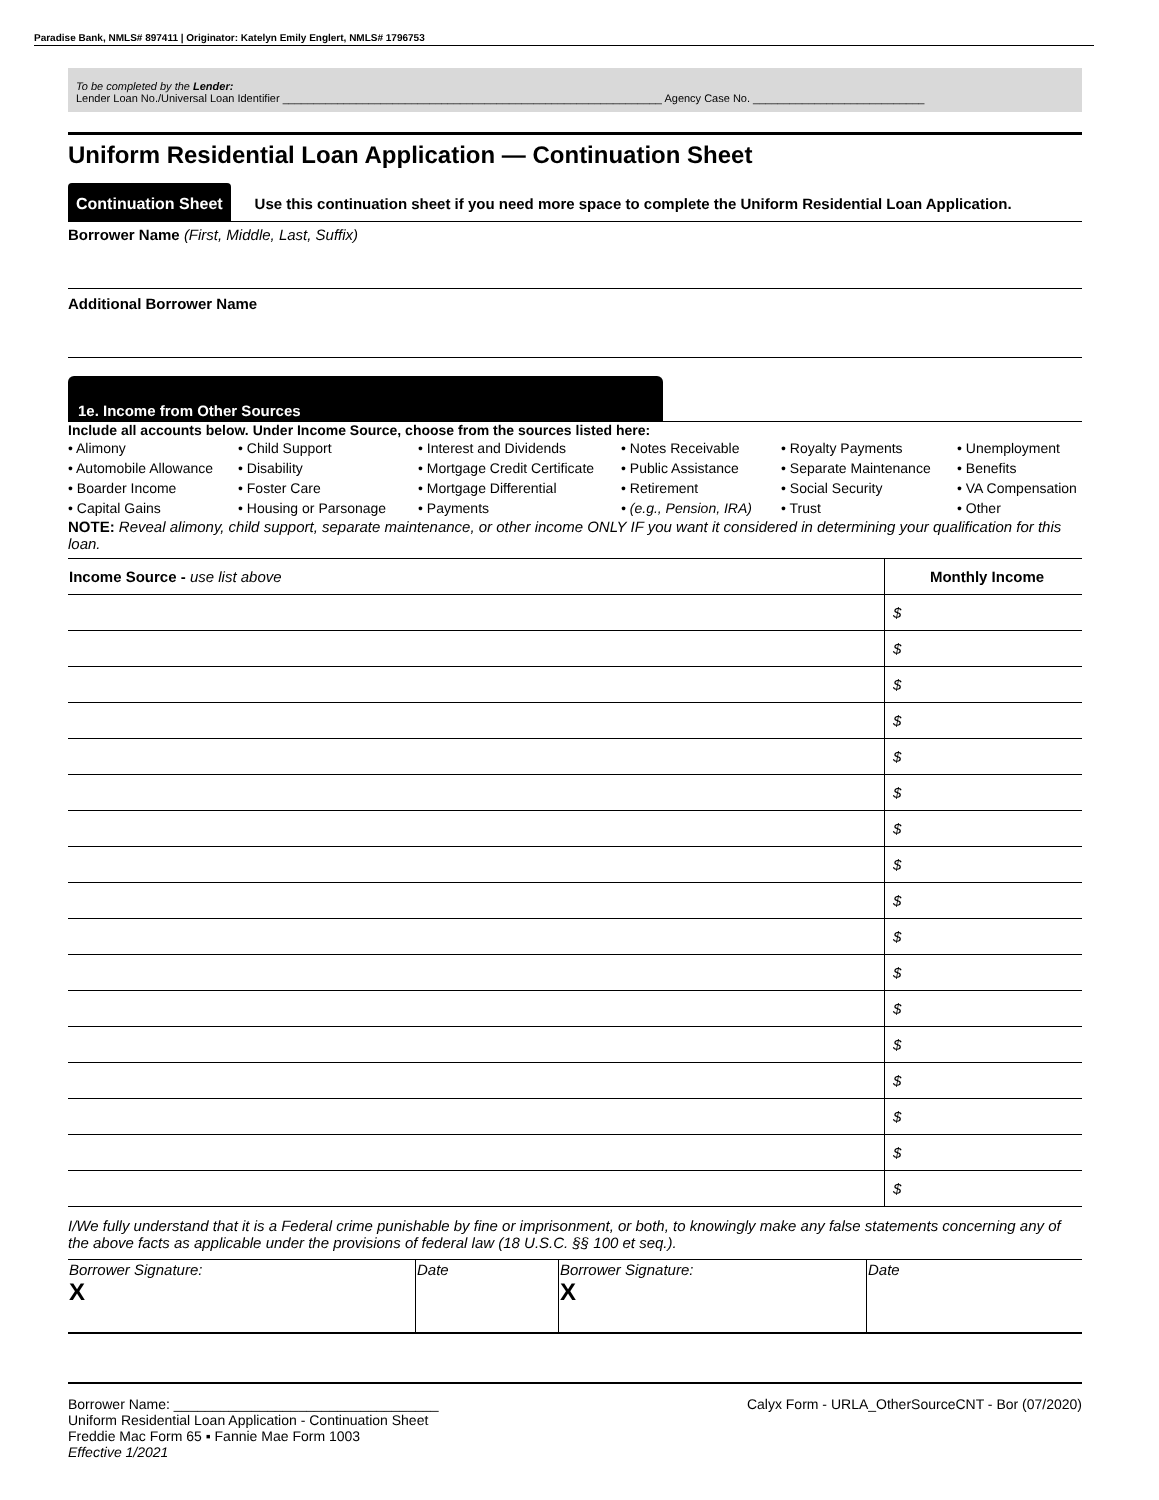Paradise Bank, NMLS# 897411 | Originator: Katelyn Emily Englert, NMLS# 1796753
To be completed by the Lender:
Lender Loan No./Universal Loan Identifier ______________________________________________________________ Agency Case No. ____________________________
Uniform Residential Loan Application — Continuation Sheet
Continuation Sheet Use this continuation sheet if you need more space to complete the Uniform Residential Loan Application.
Borrower Name (First, Middle, Last, Suffix)
Additional Borrower Name
1e. Income from Other Sources
Include all accounts below. Under Income Source, choose from the sources listed here:
• Alimony
• Child Support
• Interest and Dividends
• Notes Receivable
• Royalty Payments
• Unemployment
• Automobile Allowance
• Disability
• Mortgage Credit Certificate
• Public Assistance
• Separate Maintenance
• Benefits
• Boarder Income
• Foster Care
• Mortgage Differential
• Retirement
• Social Security
• VA Compensation
• Capital Gains
• Housing or Parsonage
• Payments
• (e.g., Pension, IRA)
• Trust
• Other
NOTE: Reveal alimony, child support, separate maintenance, or other income ONLY IF you want it considered in determining your qualification for this loan.
| Income Source - use list above | Monthly Income |
| --- | --- |
| | $ |
| | $ |
| | $ |
| | $ |
| | $ |
| | $ |
| | $ |
| | $ |
| | $ |
| | $ |
| | $ |
| | $ |
| | $ |
| | $ |
| | $ |
| | $ |
| | $ |
I/We fully understand that it is a Federal crime punishable by fine or imprisonment, or both, to knowingly make any false statements concerning any of the above facts as applicable under the provisions of federal law (18 U.S.C. §§ 100 et seq.).
| Borrower Signature: X | Date | Borrower Signature: X | Date |
Borrower Name: __________________________________
Uniform Residential Loan Application - Continuation Sheet
Freddie Mac Form 65 ▪ Fannie Mae Form 1003
Effective 1/2021
Calyx Form - URLA_OtherSourceCNT - Bor (07/2020)